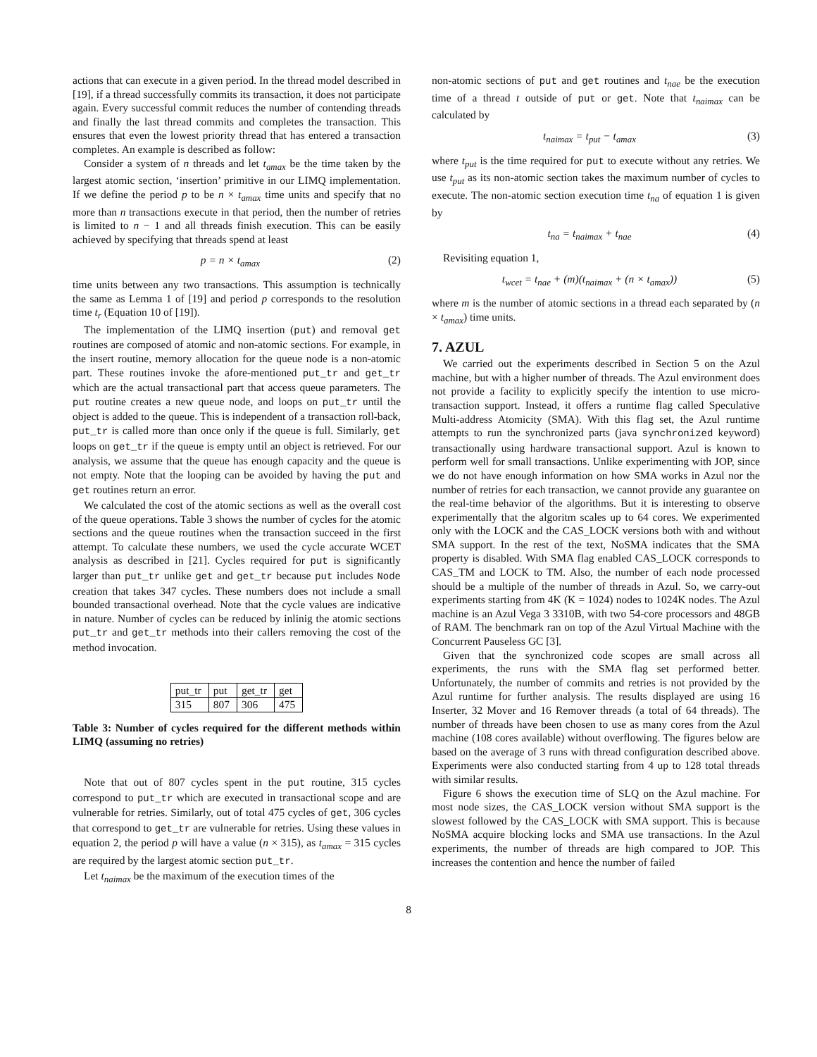actions that can execute in a given period. In the thread model described in [19], if a thread successfully commits its transaction, it does not participate again. Every successful commit reduces the number of contending threads and finally the last thread commits and completes the transaction. This ensures that even the lowest priority thread that has entered a transaction completes. An example is described as follow:
Consider a system of n threads and let t<sub>amax</sub> be the time taken by the largest atomic section, ‘insertion’ primitive in our LIMQ implementation. If we define the period p to be n × t<sub>amax</sub> time units and specify that no more than n transactions execute in that period, then the number of retries is limited to n − 1 and all threads finish execution. This can be easily achieved by specifying that threads spend at least
p = n × t<sub>amax</sub> (2)
time units between any two transactions. This assumption is technically the same as Lemma 1 of [19] and period p corresponds to the resolution time t<sub>r</sub> (Equation 10 of [19]).
The implementation of the LIMQ insertion (put) and removal get routines are composed of atomic and non-atomic sections. For example, in the insert routine, memory allocation for the queue node is a non-atomic part. These routines invoke the afore-mentioned put_tr and get_tr which are the actual transactional part that access queue parameters. The put routine creates a new queue node, and loops on put_tr until the object is added to the queue. This is independent of a transaction roll-back, put_tr is called more than once only if the queue is full. Similarly, get loops on get_tr if the queue is empty until an object is retrieved. For our analysis, we assume that the queue has enough capacity and the queue is not empty. Note that the looping can be avoided by having the put and get routines return an error.
We calculated the cost of the atomic sections as well as the overall cost of the queue operations. Table 3 shows the number of cycles for the atomic sections and the queue routines when the transaction succeed in the first attempt. To calculate these numbers, we used the cycle accurate WCET analysis as described in [21]. Cycles required for put is significantly larger than put_tr unlike get and get_tr because put includes Node creation that takes 347 cycles. These numbers does not include a small bounded transactional overhead. Note that the cycle values are indicative in nature. Number of cycles can be reduced by inlinig the atomic sections put_tr and get_tr methods into their callers removing the cost of the method invocation.
| put_tr | put | get_tr | get |
| 315 | 807 | 306 | 475 |
Table 3: Number of cycles required for the different methods within LIMQ (assuming no retries)
Note that out of 807 cycles spent in the put routine, 315 cycles correspond to put_tr which are executed in transactional scope and are vulnerable for retries. Similarly, out of total 475 cycles of get, 306 cycles that correspond to get_tr are vulnerable for retries. Using these values in equation 2, the period p will have a value (n × 315), as t<sub>amax</sub> = 315 cycles are required by the largest atomic section put_tr.
Let t<sub>naimax</sub> be the maximum of the execution times of the
non-atomic sections of put and get routines and t<sub>nae</sub> be the execution time of a thread t outside of put or get. Note that t<sub>naimax</sub> can be calculated by
t<sub>naimax</sub> = t<sub>put</sub> − t<sub>amax</sub> (3)
where t<sub>put</sub> is the time required for put to execute without any retries. We use t<sub>put</sub> as its non-atomic section takes the maximum number of cycles to execute. The non-atomic section execution time t<sub>na</sub> of equation 1 is given by
t<sub>na</sub> = t<sub>naimax</sub> + t<sub>nae</sub> (4)
Revisiting equation 1,
t<sub>wcet</sub> = t<sub>nae</sub> + (m)(t<sub>naimax</sub> + (n × t<sub>amax</sub>)) (5)
where m is the number of atomic sections in a thread each separated by (n × t<sub>amax</sub>) time units.
7. AZUL
We carried out the experiments described in Section 5 on the Azul machine, but with a higher number of threads. The Azul environment does not provide a facility to explicitly specify the intention to use micro-transaction support. Instead, it offers a runtime flag called Speculative Multi-address Atomicity (SMA). With this flag set, the Azul runtime attempts to run the synchronized parts (java synchronized keyword) transactionally using hardware transactional support. Azul is known to perform well for small transactions. Unlike experimenting with JOP, since we do not have enough information on how SMA works in Azul nor the number of retries for each transaction, we cannot provide any guarantee on the real-time behavior of the algorithms. But it is interesting to observe experimentally that the algoritm scales up to 64 cores. We experimented only with the LOCK and the CAS_LOCK versions both with and without SMA support. In the rest of the text, NoSMA indicates that the SMA property is disabled. With SMA flag enabled CAS_LOCK corresponds to CAS_TM and LOCK to TM. Also, the number of each node processed should be a multiple of the number of threads in Azul. So, we carry-out experiments starting from 4K (K = 1024) nodes to 1024K nodes. The Azul machine is an Azul Vega 3 3310B, with two 54-core processors and 48GB of RAM. The benchmark ran on top of the Azul Virtual Machine with the Concurrent Pauseless GC [3].
Given that the synchronized code scopes are small across all experiments, the runs with the SMA flag set performed better. Unfortunately, the number of commits and retries is not provided by the Azul runtime for further analysis. The results displayed are using 16 Inserter, 32 Mover and 16 Remover threads (a total of 64 threads). The number of threads have been chosen to use as many cores from the Azul machine (108 cores available) without overflowing. The figures below are based on the average of 3 runs with thread configuration described above. Experiments were also conducted starting from 4 up to 128 total threads with similar results.
Figure 6 shows the execution time of SLQ on the Azul machine. For most node sizes, the CAS_LOCK version without SMA support is the slowest followed by the CAS_LOCK with SMA support. This is because NoSMA acquire blocking locks and SMA use transactions. In the Azul experiments, the number of threads are high compared to JOP. This increases the contention and hence the number of failed
8